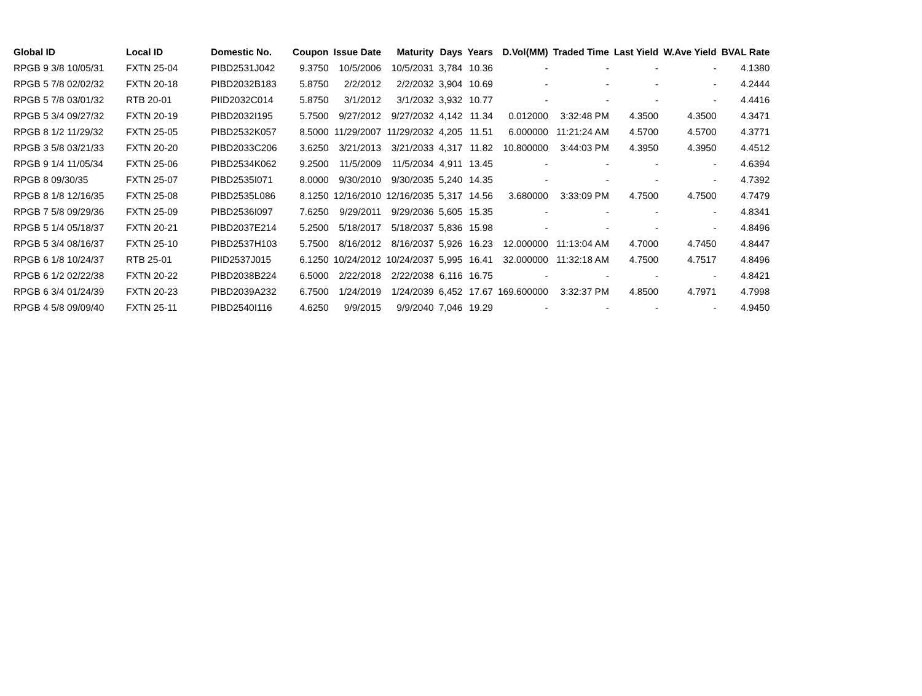| Global ID | Local ID | Domestic No. | Coupon | Issue Date | Maturity | Days | Years | D.Vol(MM) | Traded Time | Last Yield | W.Ave Yield | BVAL Rate |
| --- | --- | --- | --- | --- | --- | --- | --- | --- | --- | --- | --- | --- |
| RPGB 9 3/8 10/05/31 | FXTN 25-04 | PIBD2531J042 | 9.3750 | 10/5/2006 | 10/5/2031 | 3,784 | 10.36 | - | - | - | - | 4.1380 |
| RPGB 5 7/8 02/02/32 | FXTN 20-18 | PIBD2032B183 | 5.8750 | 2/2/2012 | 2/2/2032 | 3,904 | 10.69 | - | - | - | - | 4.2444 |
| RPGB 5 7/8 03/01/32 | RTB 20-01 | PIID2032C014 | 5.8750 | 3/1/2012 | 3/1/2032 | 3,932 | 10.77 | - | - | - | - | 4.4416 |
| RPGB 5 3/4 09/27/32 | FXTN 20-19 | PIBD2032I195 | 5.7500 | 9/27/2012 | 9/27/2032 | 4,142 | 11.34 | 0.012000 | 3:32:48 PM | 4.3500 | 4.3500 | 4.3471 |
| RPGB 8 1/2 11/29/32 | FXTN 25-05 | PIBD2532K057 | 8.5000 | 11/29/2007 | 11/29/2032 | 4,205 | 11.51 | 6.000000 | 11:21:24 AM | 4.5700 | 4.5700 | 4.3771 |
| RPGB 3 5/8 03/21/33 | FXTN 20-20 | PIBD2033C206 | 3.6250 | 3/21/2013 | 3/21/2033 | 4,317 | 11.82 | 10.800000 | 3:44:03 PM | 4.3950 | 4.3950 | 4.4512 |
| RPGB 9 1/4 11/05/34 | FXTN 25-06 | PIBD2534K062 | 9.2500 | 11/5/2009 | 11/5/2034 | 4,911 | 13.45 | - | - | - | - | 4.6394 |
| RPGB 8 09/30/35 | FXTN 25-07 | PIBD2535I071 | 8.0000 | 9/30/2010 | 9/30/2035 | 5,240 | 14.35 | - | - | - | - | 4.7392 |
| RPGB 8 1/8 12/16/35 | FXTN 25-08 | PIBD2535L086 | 8.1250 | 12/16/2010 | 12/16/2035 | 5,317 | 14.56 | 3.680000 | 3:33:09 PM | 4.7500 | 4.7500 | 4.7479 |
| RPGB 7 5/8 09/29/36 | FXTN 25-09 | PIBD2536I097 | 7.6250 | 9/29/2011 | 9/29/2036 | 5,605 | 15.35 | - | - | - | - | 4.8341 |
| RPGB 5 1/4 05/18/37 | FXTN 20-21 | PIBD2037E214 | 5.2500 | 5/18/2017 | 5/18/2037 | 5,836 | 15.98 | - | - | - | - | 4.8496 |
| RPGB 5 3/4 08/16/37 | FXTN 25-10 | PIBD2537H103 | 5.7500 | 8/16/2012 | 8/16/2037 | 5,926 | 16.23 | 12.000000 | 11:13:04 AM | 4.7000 | 4.7450 | 4.8447 |
| RPGB 6 1/8 10/24/37 | RTB 25-01 | PIID2537J015 | 6.1250 | 10/24/2012 | 10/24/2037 | 5,995 | 16.41 | 32.000000 | 11:32:18 AM | 4.7500 | 4.7517 | 4.8496 |
| RPGB 6 1/2 02/22/38 | FXTN 20-22 | PIBD2038B224 | 6.5000 | 2/22/2018 | 2/22/2038 | 6,116 | 16.75 | - | - | - | - | 4.8421 |
| RPGB 6 3/4 01/24/39 | FXTN 20-23 | PIBD2039A232 | 6.7500 | 1/24/2019 | 1/24/2039 | 6,452 | 17.67 | 169.600000 | 3:32:37 PM | 4.8500 | 4.7971 | 4.7998 |
| RPGB 4 5/8 09/09/40 | FXTN 25-11 | PIBD2540I116 | 4.6250 | 9/9/2015 | 9/9/2040 | 7,046 | 19.29 | - | - | - | - | 4.9450 |